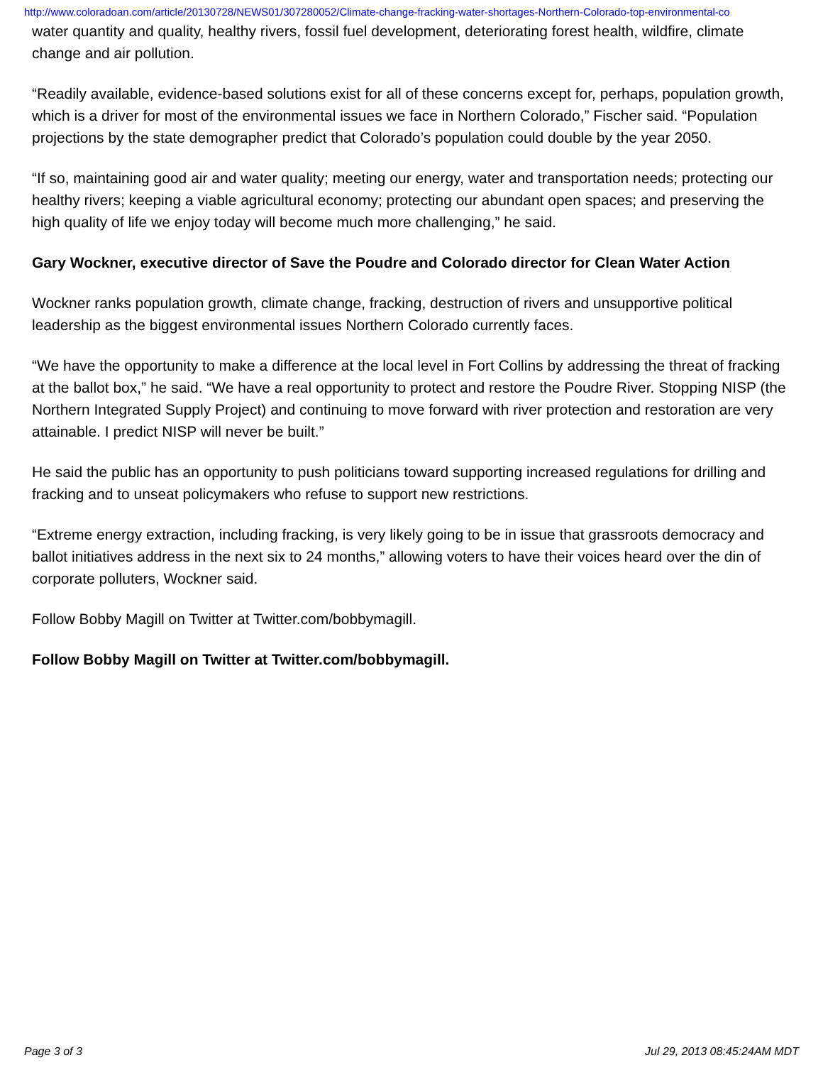http://www.coloradoan.com/article/20130728/NEWS01/307280052/Climate-change-fracking-water-shortages-Northern-Colorado-top-environmental-co
water quantity and quality, healthy rivers, fossil fuel development, deteriorating forest health, wildfire, climate change and air pollution.
“Readily available, evidence-based solutions exist for all of these concerns except for, perhaps, population growth, which is a driver for most of the environmental issues we face in Northern Colorado,” Fischer said. “Population projections by the state demographer predict that Colorado’s population could double by the year 2050.
“If so, maintaining good air and water quality; meeting our energy, water and transportation needs; protecting our healthy rivers; keeping a viable agricultural economy; protecting our abundant open spaces; and preserving the high quality of life we enjoy today will become much more challenging,” he said.
Gary Wockner, executive director of Save the Poudre and Colorado director for Clean Water Action
Wockner ranks population growth, climate change, fracking, destruction of rivers and unsupportive political leadership as the biggest environmental issues Northern Colorado currently faces.
“We have the opportunity to make a difference at the local level in Fort Collins by addressing the threat of fracking at the ballot box,” he said. “We have a real opportunity to protect and restore the Poudre River. Stopping NISP (the Northern Integrated Supply Project) and continuing to move forward with river protection and restoration are very attainable. I predict NISP will never be built.”
He said the public has an opportunity to push politicians toward supporting increased regulations for drilling and fracking and to unseat policymakers who refuse to support new restrictions.
“Extreme energy extraction, including fracking, is very likely going to be in issue that grassroots democracy and ballot initiatives address in the next six to 24 months,” allowing voters to have their voices heard over the din of corporate polluters, Wockner said.
Follow Bobby Magill on Twitter at Twitter.com/bobbymagill.
Follow Bobby Magill on Twitter at Twitter.com/bobbymagill.
Page 3 of 3 Jul 29, 2013 08:45:24AM MDT